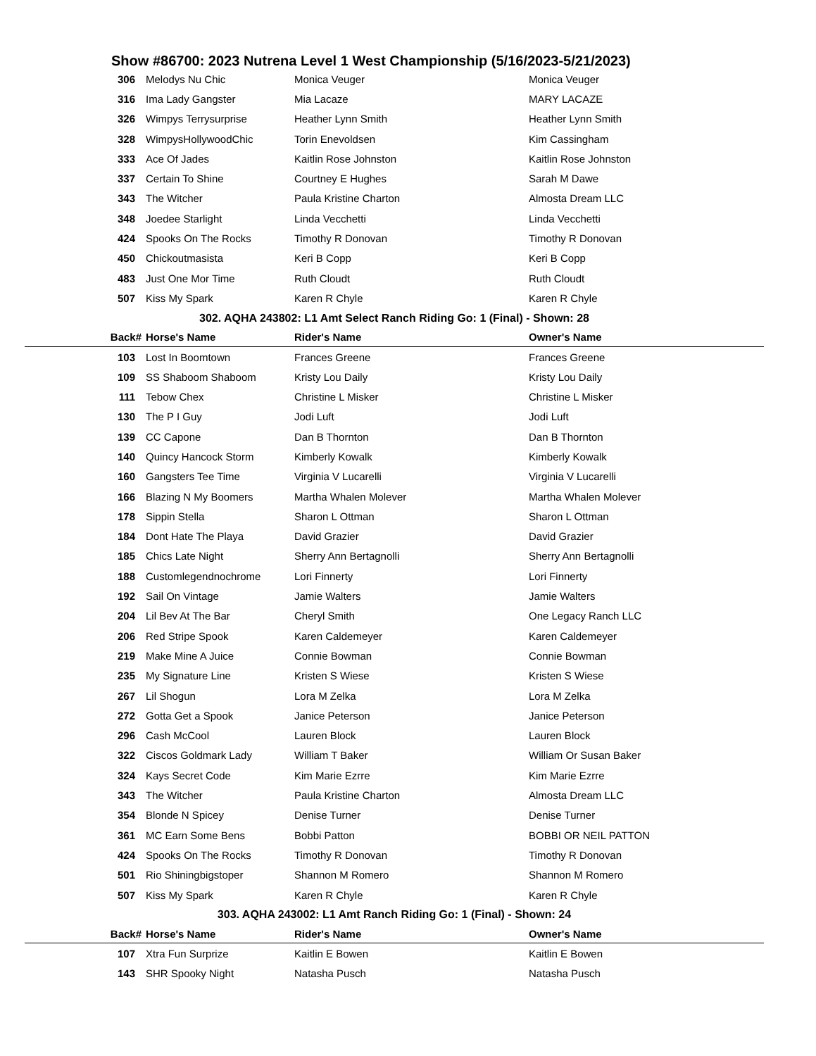Show #86700: 2023 Nutrena Level 1 West Championship (5/16/2023-5/21/2023)
| 306 | Melodys Nu Chic | Monica Veuger | Monica Veuger |
| 316 | Ima Lady Gangster | Mia Lacaze | MARY LACAZE |
| 326 | Wimpys Terrysurprise | Heather Lynn Smith | Heather Lynn Smith |
| 328 | WimpysHollywoodChic | Torin Enevoldsen | Kim Cassingham |
| 333 | Ace Of Jades | Kaitlin Rose Johnston | Kaitlin Rose Johnston |
| 337 | Certain To Shine | Courtney E Hughes | Sarah M Dawe |
| 343 | The Witcher | Paula Kristine Charton | Almosta Dream LLC |
| 348 | Joedee Starlight | Linda Vecchetti | Linda Vecchetti |
| 424 | Spooks On The Rocks | Timothy R Donovan | Timothy R Donovan |
| 450 | Chickoutmasista | Keri B Copp | Keri B Copp |
| 483 | Just One Mor Time | Ruth Cloudt | Ruth Cloudt |
| 507 | Kiss My Spark | Karen R Chyle | Karen R Chyle |
| 302. AQHA 243802: L1 Amt Select Ranch Riding Go: 1 (Final) - Shown: 28 | | | |
| Back# | Horse's Name | Rider's Name | Owner's Name |
| 103 | Lost In Boomtown | Frances Greene | Frances Greene |
| 109 | SS Shaboom Shaboom | Kristy Lou Daily | Kristy Lou Daily |
| 111 | Tebow Chex | Christine L Misker | Christine L Misker |
| 130 | The P I Guy | Jodi Luft | Jodi Luft |
| 139 | CC Capone | Dan B Thornton | Dan B Thornton |
| 140 | Quincy Hancock Storm | Kimberly Kowalk | Kimberly Kowalk |
| 160 | Gangsters Tee Time | Virginia V Lucarelli | Virginia V Lucarelli |
| 166 | Blazing N My Boomers | Martha Whalen Molever | Martha Whalen Molever |
| 178 | Sippin Stella | Sharon L Ottman | Sharon L Ottman |
| 184 | Dont Hate The Playa | David Grazier | David Grazier |
| 185 | Chics Late Night | Sherry Ann Bertagnolli | Sherry Ann Bertagnolli |
| 188 | Customlegendnochrome | Lori Finnerty | Lori Finnerty |
| 192 | Sail On Vintage | Jamie Walters | Jamie Walters |
| 204 | Lil Bev At The Bar | Cheryl Smith | One Legacy Ranch LLC |
| 206 | Red Stripe Spook | Karen Caldemeyer | Karen Caldemeyer |
| 219 | Make Mine A Juice | Connie Bowman | Connie Bowman |
| 235 | My Signature Line | Kristen S Wiese | Kristen S Wiese |
| 267 | Lil Shogun | Lora M Zelka | Lora M Zelka |
| 272 | Gotta Get a Spook | Janice Peterson | Janice Peterson |
| 296 | Cash McCool | Lauren Block | Lauren Block |
| 322 | Ciscos Goldmark Lady | William T Baker | William Or Susan Baker |
| 324 | Kays Secret Code | Kim Marie Ezrre | Kim Marie Ezrre |
| 343 | The Witcher | Paula Kristine Charton | Almosta Dream LLC |
| 354 | Blonde N Spicey | Denise Turner | Denise Turner |
| 361 | MC Earn Some Bens | Bobbi Patton | BOBBI OR NEIL PATTON |
| 424 | Spooks On The Rocks | Timothy R Donovan | Timothy R Donovan |
| 501 | Rio Shiningbigstoper | Shannon M Romero | Shannon M Romero |
| 507 | Kiss My Spark | Karen R Chyle | Karen R Chyle |
| 303. AQHA 243002: L1 Amt Ranch Riding Go: 1 (Final) - Shown: 24 | | | |
| Back# | Horse's Name | Rider's Name | Owner's Name |
| 107 | Xtra Fun Surprize | Kaitlin E Bowen | Kaitlin E Bowen |
| 143 | SHR Spooky Night | Natasha Pusch | Natasha Pusch |